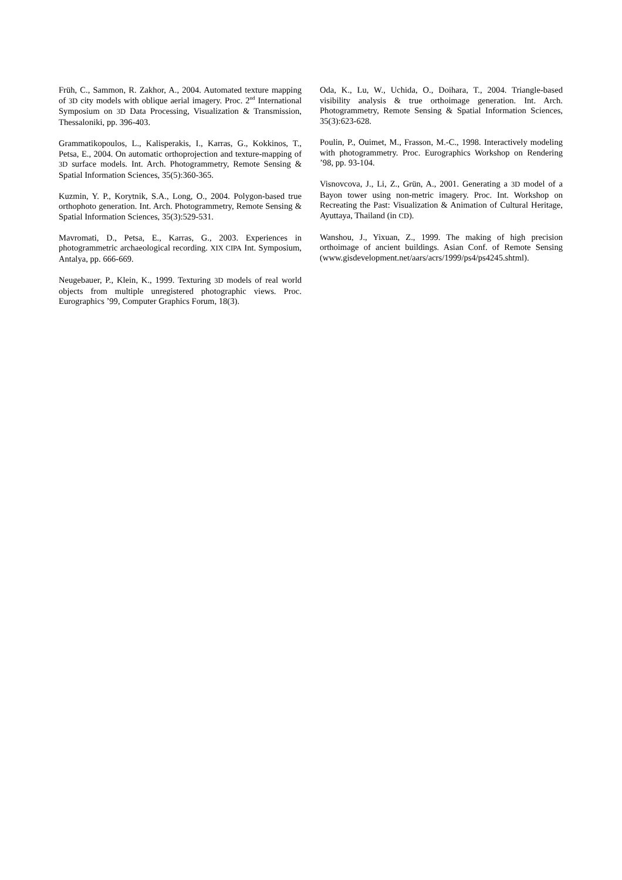Früh, C., Sammon, R. Zakhor, A., 2004. Automated texture mapping of 3D city models with oblique aerial imagery. Proc. 2<sup>nd</sup> International Symposium on 3D Data Processing, Visualization & Transmission, Thessaloniki, pp. 396-403.
Grammatikopoulos, L., Kalisperakis, I., Karras, G., Kokkinos, T., Petsa, E., 2004. On automatic orthoprojection and texture-mapping of 3D surface models. Int. Arch. Photogrammetry, Remote Sensing & Spatial Information Sciences, 35(5):360-365.
Kuzmin, Y. P., Korytnik, S.A., Long, O., 2004. Polygon-based true orthophoto generation. Int. Arch. Photogrammetry, Remote Sensing & Spatial Information Sciences, 35(3):529-531.
Mavromati, D., Petsa, E., Karras, G., 2003. Experiences in photogrammetric archaeological recording. XIX CIPA Int. Symposium, Antalya, pp. 666-669.
Neugebauer, P., Klein, K., 1999. Texturing 3D models of real world objects from multiple unregistered photographic views. Proc. Eurographics ’99, Computer Graphics Forum, 18(3).
Oda, K., Lu, W., Uchida, O., Doihara, T., 2004. Triangle-based visibility analysis & true orthoimage generation. Int. Arch. Photogrammetry, Remote Sensing & Spatial Information Sciences, 35(3):623-628.
Poulin, P., Ouimet, M., Frasson, M.-C., 1998. Interactively modeling with photogrammetry. Proc. Eurographics Workshop on Rendering ’98, pp. 93-104.
Visnovcova, J., Li, Z., Grün, A., 2001. Generating a 3D model of a Bayon tower using non-metric imagery. Proc. Int. Workshop on Recreating the Past: Visualization & Animation of Cultural Heritage, Ayuttaya, Thailand (in CD).
Wanshou, J., Yixuan, Z., 1999. The making of high precision orthoimage of ancient buildings. Asian Conf. of Remote Sensing (www.gisdevelopment.net/aars/acrs/1999/ps4/ps4245.shtml).